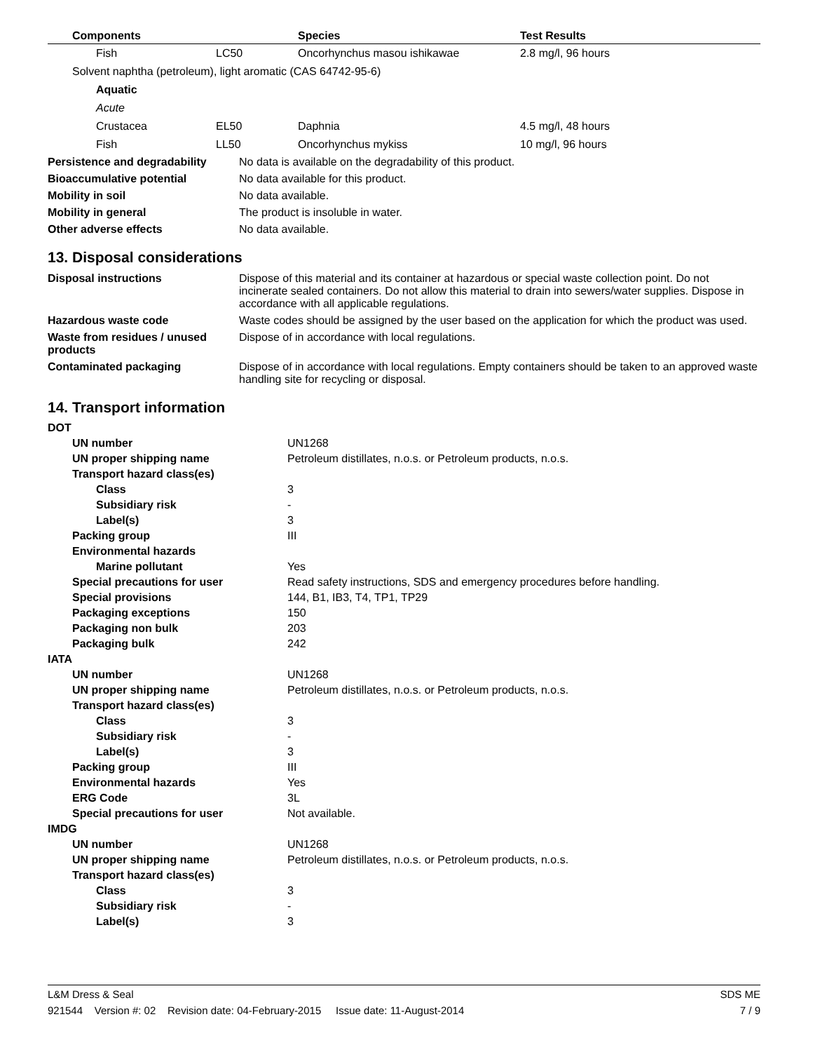| Components | | Species | Test Results |
| --- | --- | --- | --- |
| Fish | LC50 | Oncorhynchus masou ishikawae | 2.8 mg/l, 96 hours |
| Solvent naphtha (petroleum), light aromatic (CAS 64742-95-6) | | | |
| Aquatic | | | |
| Acute | | | |
| Crustacea | EL50 | Daphnia | 4.5 mg/l, 48 hours |
| Fish | LL50 | Oncorhynchus mykiss | 10 mg/l, 96 hours |
| Persistence and degradability | No data is available on the degradability of this product. |
| Bioaccumulative potential | No data available for this product. |
| Mobility in soil | No data available. |
| Mobility in general | The product is insoluble in water. |
| Other adverse effects | No data available. |
13. Disposal considerations
| Disposal instructions | Dispose of this material and its container at hazardous or special waste collection point. Do not incinerate sealed containers. Do not allow this material to drain into sewers/water supplies. Dispose in accordance with all applicable regulations. |
| Hazardous waste code | Waste codes should be assigned by the user based on the application for which the product was used. |
| Waste from residues / unused products | Dispose of in accordance with local regulations. |
| Contaminated packaging | Dispose of in accordance with local regulations. Empty containers should be taken to an approved waste handling site for recycling or disposal. |
14. Transport information
| DOT | |
| UN number | UN1268 |
| UN proper shipping name | Petroleum distillates, n.o.s. or Petroleum products, n.o.s. |
| Transport hazard class(es) | |
| Class | 3 |
| Subsidiary risk | - |
| Label(s) | 3 |
| Packing group | III |
| Environmental hazards | |
| Marine pollutant | Yes |
| Special precautions for user | Read safety instructions, SDS and emergency procedures before handling. |
| Special provisions | 144, B1, IB3, T4, TP1, TP29 |
| Packaging exceptions | 150 |
| Packaging non bulk | 203 |
| Packaging bulk | 242 |
| IATA | |
| UN number | UN1268 |
| UN proper shipping name | Petroleum distillates, n.o.s. or Petroleum products, n.o.s. |
| Transport hazard class(es) | |
| Class | 3 |
| Subsidiary risk | - |
| Label(s) | 3 |
| Packing group | III |
| Environmental hazards | Yes |
| ERG Code | 3L |
| Special precautions for user | Not available. |
| IMDG | |
| UN number | UN1268 |
| UN proper shipping name | Petroleum distillates, n.o.s. or Petroleum products, n.o.s. |
| Transport hazard class(es) | |
| Class | 3 |
| Subsidiary risk | - |
| Label(s) | 3 |
L&M Dress & Seal SDS ME
921544 Version #: 02 Revision date: 04-February-2015 Issue date: 11-August-2014 7 / 9